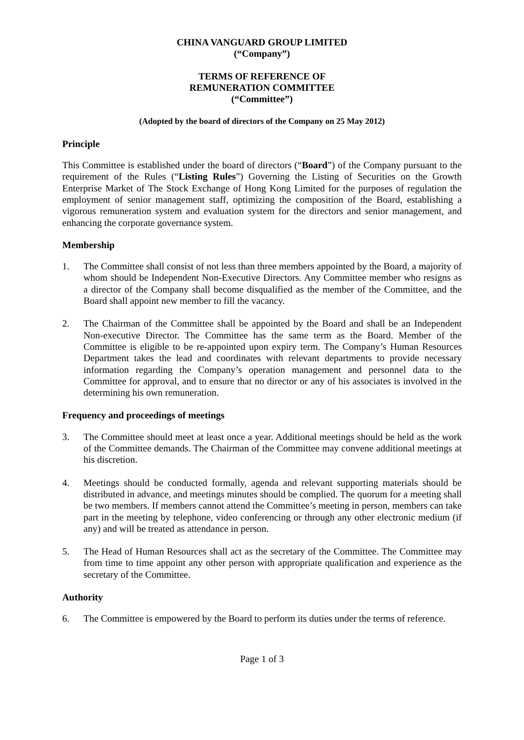CHINA VANGUARD GROUP LIMITED
(“Company”)
TERMS OF REFERENCE OF
REMUNERATION COMMITTEE
(“Committee”)
(Adopted by the board of directors of the Company on 25 May 2012)
Principle
This Committee is established under the board of directors (“Board”) of the Company pursuant to the requirement of the Rules (“Listing Rules”) Governing the Listing of Securities on the Growth Enterprise Market of The Stock Exchange of Hong Kong Limited for the purposes of regulation the employment of senior management staff, optimizing the composition of the Board, establishing a vigorous remuneration system and evaluation system for the directors and senior management, and enhancing the corporate governance system.
Membership
1. The Committee shall consist of not less than three members appointed by the Board, a majority of whom should be Independent Non-Executive Directors. Any Committee member who resigns as a director of the Company shall become disqualified as the member of the Committee, and the Board shall appoint new member to fill the vacancy.
2. The Chairman of the Committee shall be appointed by the Board and shall be an Independent Non-executive Director. The Committee has the same term as the Board. Member of the Committee is eligible to be re-appointed upon expiry term. The Company’s Human Resources Department takes the lead and coordinates with relevant departments to provide necessary information regarding the Company’s operation management and personnel data to the Committee for approval, and to ensure that no director or any of his associates is involved in the determining his own remuneration.
Frequency and proceedings of meetings
3. The Committee should meet at least once a year. Additional meetings should be held as the work of the Committee demands. The Chairman of the Committee may convene additional meetings at his discretion.
4. Meetings should be conducted formally, agenda and relevant supporting materials should be distributed in advance, and meetings minutes should be complied. The quorum for a meeting shall be two members. If members cannot attend the Committee’s meeting in person, members can take part in the meeting by telephone, video conferencing or through any other electronic medium (if any) and will be treated as attendance in person.
5. The Head of Human Resources shall act as the secretary of the Committee. The Committee may from time to time appoint any other person with appropriate qualification and experience as the secretary of the Committee.
Authority
6. The Committee is empowered by the Board to perform its duties under the terms of reference.
Page 1 of 3